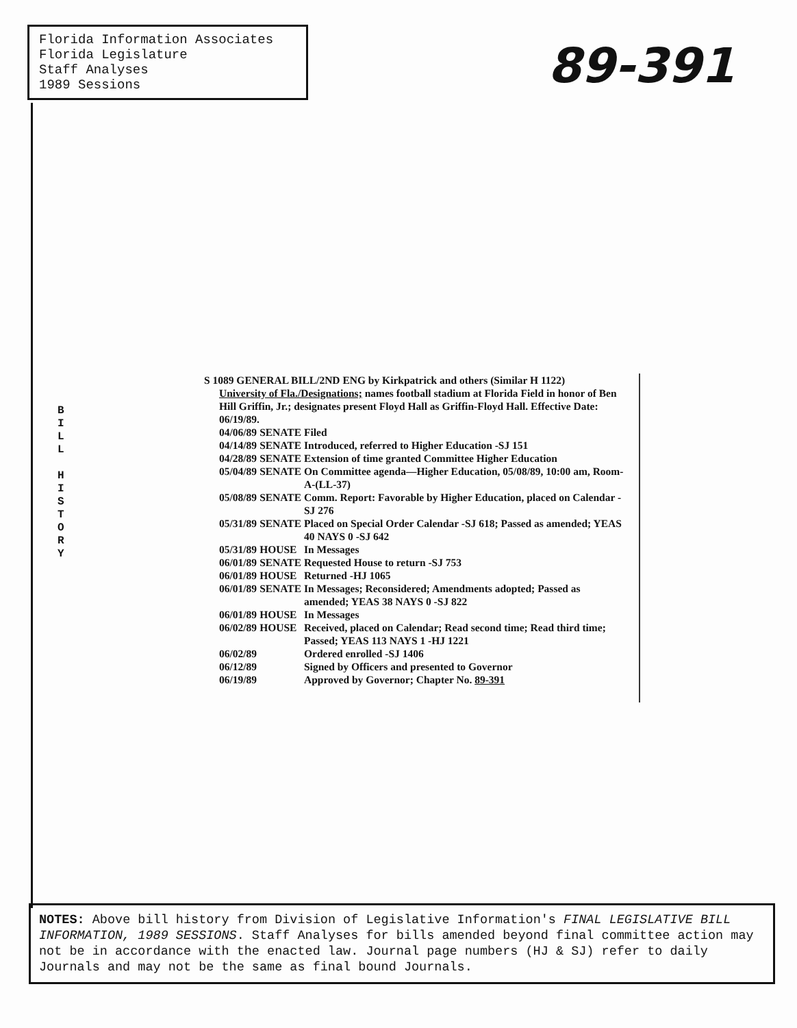Florida Information Associates
Florida Legislature
Staff Analyses
1989 Sessions
89-391
B
I
L
L
H
I
S
T
O
R
Y
S 1089 GENERAL BILL/2ND ENG by Kirkpatrick and others (Similar H 1122)
University of Fla./Designations; names football stadium at Florida Field in honor of Ben Hill Griffin, Jr.; designates present Floyd Hall as Griffin-Floyd Hall. Effective Date: 06/19/89.
| 04/06/89 | SENATE | Filed |
| 04/14/89 | SENATE | Introduced, referred to Higher Education -SJ 151 |
| 04/28/89 | SENATE | Extension of time granted Committee Higher Education |
| 05/04/89 | SENATE | On Committee agenda—Higher Education, 05/08/89, 10:00 am, Room-A-(LL-37) |
| 05/08/89 | SENATE | Comm. Report: Favorable by Higher Education, placed on Calendar -SJ 276 |
| 05/31/89 | SENATE | Placed on Special Order Calendar -SJ 618; Passed as amended; YEAS 40 NAYS 0 -SJ 642 |
| 05/31/89 | HOUSE | In Messages |
| 06/01/89 | SENATE | Requested House to return -SJ 753 |
| 06/01/89 | HOUSE | Returned -HJ 1065 |
| 06/01/89 | SENATE | In Messages; Reconsidered; Amendments adopted; Passed as amended; YEAS 38 NAYS 0 -SJ 822 |
| 06/01/89 | HOUSE | In Messages |
| 06/02/89 | HOUSE | Received, placed on Calendar; Read second time; Read third time; Passed; YEAS 113 NAYS 1 -HJ 1221 |
| 06/02/89 | | Ordered enrolled -SJ 1406 |
| 06/12/89 | | Signed by Officers and presented to Governor |
| 06/19/89 | | Approved by Governor; Chapter No. 89-391 |
NOTES: Above bill history from Division of Legislative Information's FINAL LEGISLATIVE BILL INFORMATION, 1989 SESSIONS. Staff Analyses for bills amended beyond final committee action may not be in accordance with the enacted law. Journal page numbers (HJ & SJ) refer to daily Journals and may not be the same as final bound Journals.